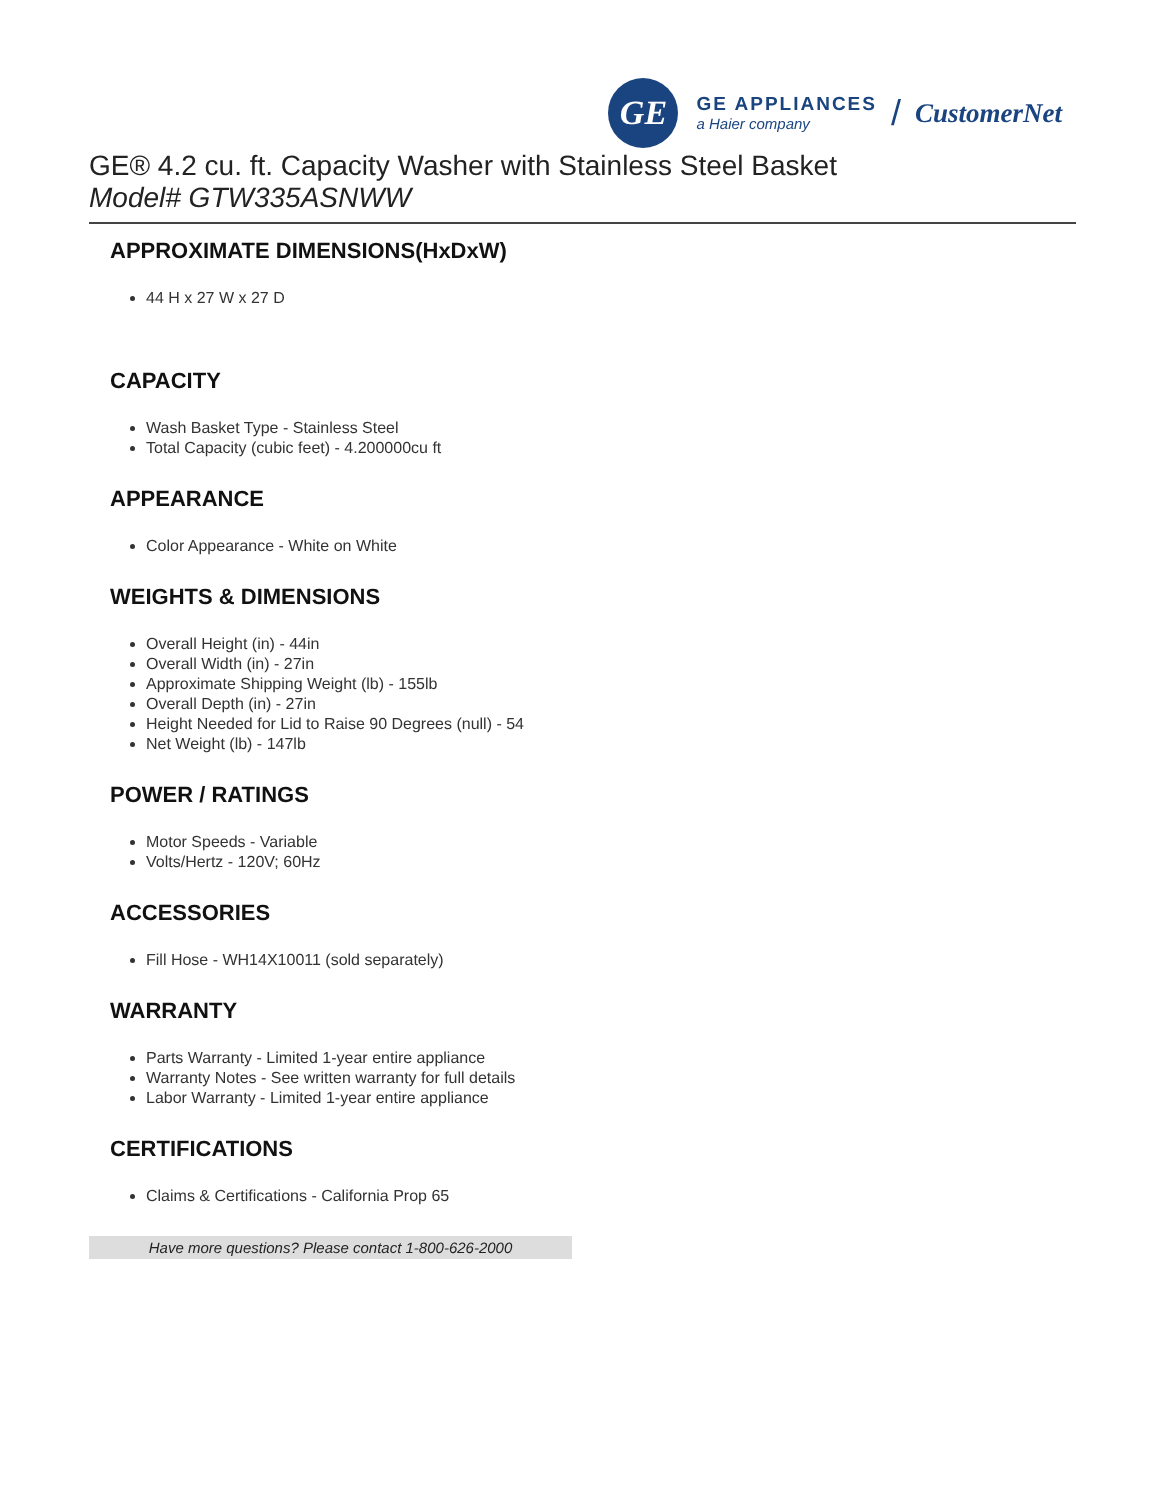GE
GE APPLIANCES
a Haier company
/ CustomerNet
GE® 4.2 cu. ft. Capacity Washer with Stainless Steel Basket
Model# GTW335ASNWW
APPROXIMATE DIMENSIONS(HxDxW)
44 H x 27 W x 27 D
CAPACITY
Wash Basket Type - Stainless Steel
Total Capacity (cubic feet) - 4.200000cu ft
APPEARANCE
Color Appearance - White on White
WEIGHTS & DIMENSIONS
Overall Height (in) - 44in
Overall Width (in) - 27in
Approximate Shipping Weight (lb) - 155lb
Overall Depth (in) - 27in
Height Needed for Lid to Raise 90 Degrees (null) - 54
Net Weight (lb) - 147lb
POWER / RATINGS
Motor Speeds - Variable
Volts/Hertz - 120V; 60Hz
ACCESSORIES
Fill Hose - WH14X10011 (sold separately)
WARRANTY
Parts Warranty - Limited 1-year entire appliance
Warranty Notes - See written warranty for full details
Labor Warranty - Limited 1-year entire appliance
CERTIFICATIONS
Claims & Certifications - California Prop 65
Have more questions? Please contact 1-800-626-2000